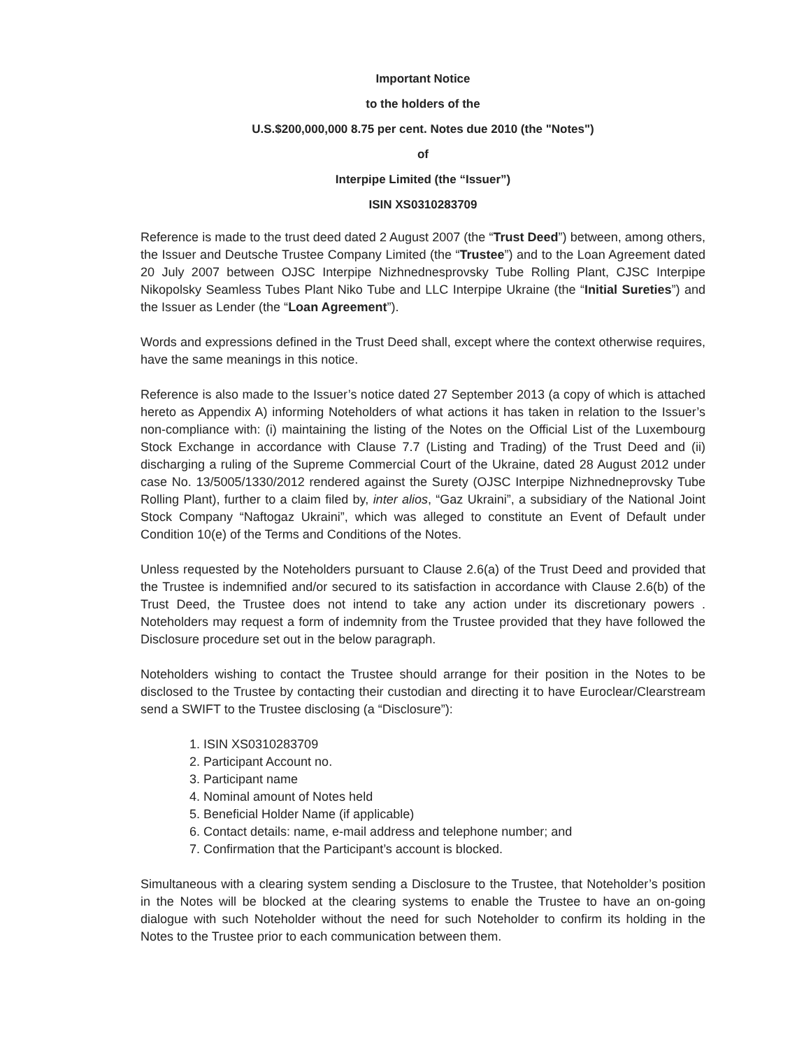Important Notice
to the holders of the
U.S.$200,000,000 8.75 per cent. Notes due 2010 (the "Notes")
of
Interpipe Limited (the “Issuer”)
ISIN XS0310283709
Reference is made to the trust deed dated 2 August 2007 (the “Trust Deed”) between, among others, the Issuer and Deutsche Trustee Company Limited (the “Trustee”) and to the Loan Agreement dated 20 July 2007 between OJSC Interpipe Nizhnednesprovsky Tube Rolling Plant, CJSC Interpipe Nikopolsky Seamless Tubes Plant Niko Tube and LLC Interpipe Ukraine (the “Initial Sureties”) and the Issuer as Lender (the “Loan Agreement”).
Words and expressions defined in the Trust Deed shall, except where the context otherwise requires, have the same meanings in this notice.
Reference is also made to the Issuer’s notice dated 27 September 2013 (a copy of which is attached hereto as Appendix A) informing Noteholders of what actions it has taken in relation to the Issuer’s non-compliance with: (i) maintaining the listing of the Notes on the Official List of the Luxembourg Stock Exchange in accordance with Clause 7.7 (Listing and Trading) of the Trust Deed and (ii) discharging a ruling of the Supreme Commercial Court of the Ukraine, dated 28 August 2012 under case No. 13/5005/1330/2012 rendered against the Surety (OJSC Interpipe Nizhnedneprovsky Tube Rolling Plant), further to a claim filed by, inter alios, “Gaz Ukraini”, a subsidiary of the National Joint Stock Company “Naftogaz Ukraini”, which was alleged to constitute an Event of Default under Condition 10(e) of the Terms and Conditions of the Notes.
Unless requested by the Noteholders pursuant to Clause 2.6(a) of the Trust Deed and provided that the Trustee is indemnified and/or secured to its satisfaction in accordance with Clause 2.6(b) of the Trust Deed, the Trustee does not intend to take any action under its discretionary powers . Noteholders may request a form of indemnity from the Trustee provided that they have followed the Disclosure procedure set out in the below paragraph.
Noteholders wishing to contact the Trustee should arrange for their position in the Notes to be disclosed to the Trustee by contacting their custodian and directing it to have Euroclear/Clearstream send a SWIFT to the Trustee disclosing (a “Disclosure”):
1. ISIN XS0310283709
2. Participant Account no.
3. Participant name
4. Nominal amount of Notes held
5. Beneficial Holder Name (if applicable)
6. Contact details: name, e-mail address and telephone number; and
7. Confirmation that the Participant’s account is blocked.
Simultaneous with a clearing system sending a Disclosure to the Trustee, that Noteholder’s position in the Notes will be blocked at the clearing systems to enable the Trustee to have an on-going dialogue with such Noteholder without the need for such Noteholder to confirm its holding in the Notes to the Trustee prior to each communication between them.